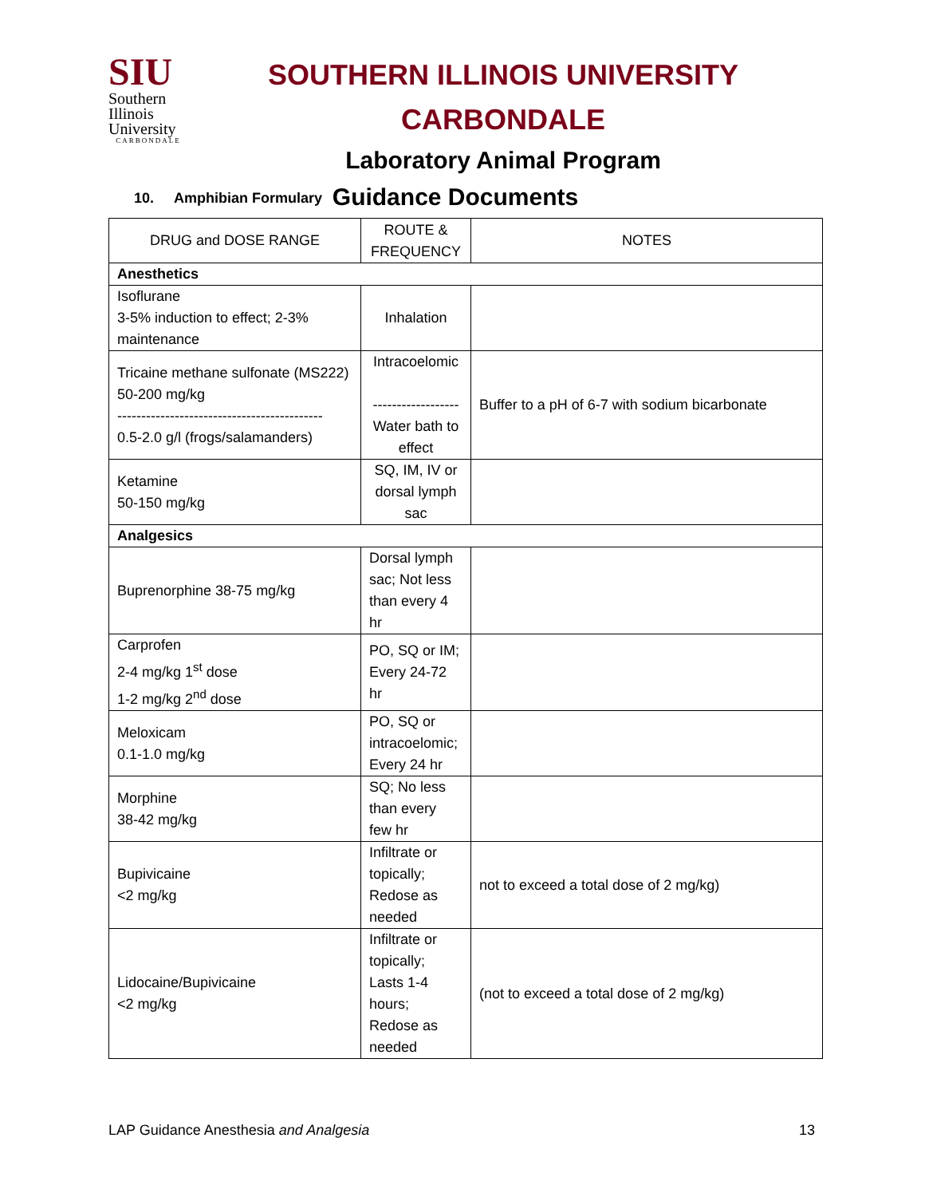SIU
Southern
Illinois
University
CARBONDALE
SOUTHERN ILLINOIS UNIVERSITY CARBONDALE
Laboratory Animal Program
Guidance Documents
10. Amphibian Formulary
| DRUG and DOSE RANGE | ROUTE & FREQUENCY | NOTES |
| --- | --- | --- |
| Anesthetics | | |
| Isoflurane 3-5% induction to effect; 2-3% maintenance | Inhalation | |
| Tricaine methane sulfonate (MS222) 50-200 mg/kg ------------------------------------------- 0.5-2.0 g/l (frogs/salamanders) | Intracoelomic ------------------ Water bath to effect | Buffer to a pH of 6-7 with sodium bicarbonate |
| Ketamine 50-150 mg/kg | SQ, IM, IV or dorsal lymph sac | |
| Analgesics | | |
| Buprenorphine 38-75 mg/kg | Dorsal lymph sac; Not less than every 4 hr | |
| Carprofen 2-4 mg/kg 1<sup>st</sup> dose 1-2 mg/kg 2<sup>nd</sup> dose | PO, SQ or IM; Every 24-72 hr | |
| Meloxicam 0.1-1.0 mg/kg | PO, SQ or intracoelomic; Every 24 hr | |
| Morphine 38-42 mg/kg | SQ; No less than every few hr | |
| Bupivicaine <2 mg/kg | Infiltrate or topically; Redose as needed | not to exceed a total dose of 2 mg/kg) |
| Lidocaine/Bupivicaine <2 mg/kg | Infiltrate or topically; Lasts 1-4 hours; Redose as needed | (not to exceed a total dose of 2 mg/kg) |
LAP Guidance Anesthesia and Analgesia 13